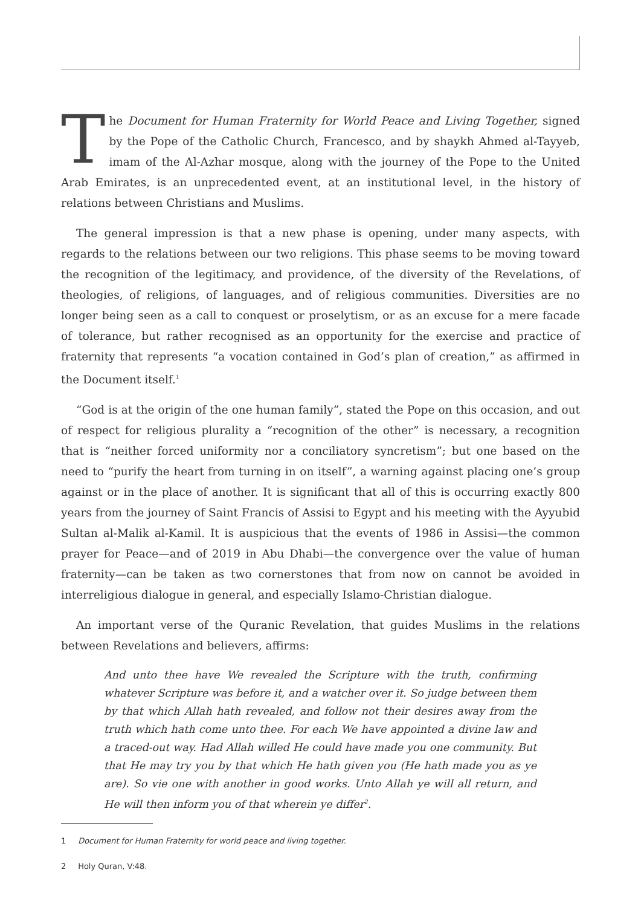The Document for Human Fraternity for World Peace and Living Together, signed by the Pope of the Catholic Church, Francesco, and by shaykh Ahmed al-Tayyeb, imam of the Al-Azhar mosque, along with the journey of the Pope to the United Arab Emirates, is an unprecedented event, at an institutional level, in the history of relations between Christians and Muslims.
The general impression is that a new phase is opening, under many aspects, with regards to the relations between our two religions. This phase seems to be moving toward the recognition of the legitimacy, and providence, of the diversity of the Revelations, of theologies, of religions, of languages, and of religious communities. Diversities are no longer being seen as a call to conquest or proselytism, or as an excuse for a mere facade of tolerance, but rather recognised as an opportunity for the exercise and practice of fraternity that represents “a vocation contained in God’s plan of creation,” as affirmed in the Document itself.<sup>1</sup>
“God is at the origin of the one human family”, stated the Pope on this occasion, and out of respect for religious plurality a “recognition of the other” is necessary, a recognition that is “neither forced uniformity nor a conciliatory syncretism”; but one based on the need to “purify the heart from turning in on itself”, a warning against placing one’s group against or in the place of another. It is significant that all of this is occurring exactly 800 years from the journey of Saint Francis of Assisi to Egypt and his meeting with the Ayyubid Sultan al-Malik al-Kamil. It is auspicious that the events of 1986 in Assisi—the common prayer for Peace—and of 2019 in Abu Dhabi—the convergence over the value of human fraternity—can be taken as two cornerstones that from now on cannot be avoided in interreligious dialogue in general, and especially Islamo-Christian dialogue.
An important verse of the Quranic Revelation, that guides Muslims in the relations between Revelations and believers, affirms:
And unto thee have We revealed the Scripture with the truth, confirming whatever Scripture was before it, and a watcher over it. So judge between them by that which Allah hath revealed, and follow not their desires away from the truth which hath come unto thee. For each We have appointed a divine law and a traced-out way. Had Allah willed He could have made you one community. But that He may try you by that which He hath given you (He hath made you as ye are). So vie one with another in good works. Unto Allah ye will all return, and He will then inform you of that wherein ye differ<sup>2</sup>.
1 Document for Human Fraternity for world peace and living together.
2 Holy Quran, V:48.